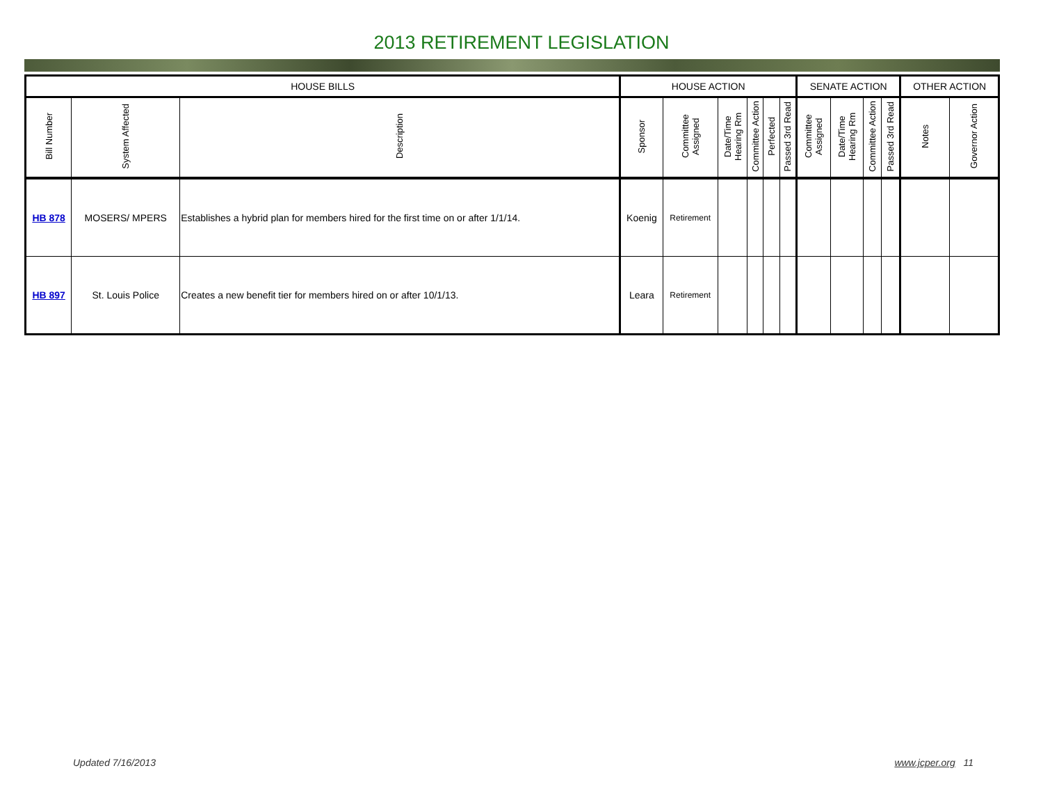2013 RETIREMENT LEGISLATION
| HOUSE BILLS | | | HOUSE ACTION | | | | | | SENATE ACTION | | | | OTHER ACTION | |
| --- | --- | --- | --- | --- | --- | --- | --- | --- | --- | --- | --- | --- | --- | --- |
| Bill Number | System Affected | Description | Sponsor | Committee Assigned | Date/Time Hearing Rm | Committee Action | Perfected | Passed 3rd Read | Committee Assigned | Date/Time Hearing Rm | Committee Action | Passed 3rd Read | Notes | Governor Action |
| HB 878 | MOSERS/ MPERS | Establishes a hybrid plan for members hired for the first time on or after 1/1/14. | Koenig | Retirement | | | | | | | | | | |
| HB 897 | St. Louis Police | Creates a new benefit tier for members hired on or after 10/1/13. | Leara | Retirement | | | | | | | | | | |
Updated 7/16/2013 www.jcper.org 11